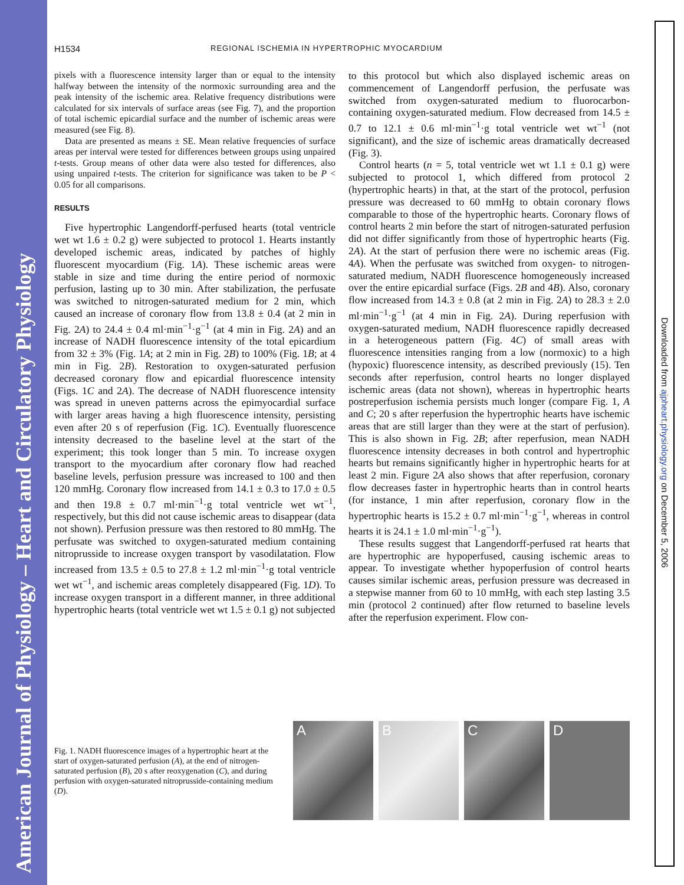American Journal of Physiology – Heart and Circulatory Physiology
Downloaded from ajpheart.physiology.org on December 5, 2006
H1534 REGIONAL ISCHEMIA IN HYPERTROPHIC MYOCARDIUM
pixels with a fluorescence intensity larger than or equal to the intensity halfway between the intensity of the normoxic surrounding area and the peak intensity of the ischemic area. Relative frequency distributions were calculated for six intervals of surface areas (see Fig. 7), and the proportion of total ischemic epicardial surface and the number of ischemic areas were measured (see Fig. 8).
Data are presented as means ± SE. Mean relative frequencies of surface areas per interval were tested for differences between groups using unpaired t-tests. Group means of other data were also tested for differences, also using unpaired t-tests. The criterion for significance was taken to be P < 0.05 for all comparisons.
RESULTS
Five hypertrophic Langendorff-perfused hearts (total ventricle wet wt 1.6 ± 0.2 g) were subjected to protocol 1. Hearts instantly developed ischemic areas, indicated by patches of highly fluorescent myocardium (Fig. 1A). These ischemic areas were stable in size and time during the entire period of normoxic perfusion, lasting up to 30 min. After stabilization, the perfusate was switched to nitrogen-saturated medium for 2 min, which caused an increase of coronary flow from 13.8 ± 0.4 (at 2 min in Fig. 2A) to 24.4 ± 0.4 ml·min<sup>−1</sup>·g<sup>−1</sup> (at 4 min in Fig. 2A) and an increase of NADH fluorescence intensity of the total epicardium from 32 ± 3% (Fig. 1A; at 2 min in Fig. 2B) to 100% (Fig. 1B; at 4 min in Fig. 2B). Restoration to oxygen-saturated perfusion decreased coronary flow and epicardial fluorescence intensity (Figs. 1C and 2A). The decrease of NADH fluorescence intensity was spread in uneven patterns across the epimyocardial surface with larger areas having a high fluorescence intensity, persisting even after 20 s of reperfusion (Fig. 1C). Eventually fluorescence intensity decreased to the baseline level at the start of the experiment; this took longer than 5 min. To increase oxygen transport to the myocardium after coronary flow had reached baseline levels, perfusion pressure was increased to 100 and then 120 mmHg. Coronary flow increased from 14.1 ± 0.3 to 17.0 ± 0.5 and then 19.8 ± 0.7 ml·min<sup>−1</sup>·g total ventricle wet wt<sup>−1</sup>, respectively, but this did not cause ischemic areas to disappear (data not shown). Perfusion pressure was then restored to 80 mmHg. The perfusate was switched to oxygen-saturated medium containing nitroprusside to increase oxygen transport by vasodilatation. Flow increased from 13.5 ± 0.5 to 27.8 ± 1.2 ml·min<sup>−1</sup>·g total ventricle wet wt<sup>−1</sup>, and ischemic areas completely disappeared (Fig. 1D). To increase oxygen transport in a different manner, in three additional hypertrophic hearts (total ventricle wet wt 1.5 ± 0.1 g) not subjected
to this protocol but which also displayed ischemic areas on commencement of Langendorff perfusion, the perfusate was switched from oxygen-saturated medium to fluorocarbon-containing oxygen-saturated medium. Flow decreased from 14.5 ± 0.7 to 12.1 ± 0.6 ml·min<sup>−1</sup>·g total ventricle wet wt<sup>−1</sup> (not significant), and the size of ischemic areas dramatically decreased (Fig. 3).
Control hearts (n = 5, total ventricle wet wt 1.1 ± 0.1 g) were subjected to protocol 1, which differed from protocol 2 (hypertrophic hearts) in that, at the start of the protocol, perfusion pressure was decreased to 60 mmHg to obtain coronary flows comparable to those of the hypertrophic hearts. Coronary flows of control hearts 2 min before the start of nitrogen-saturated perfusion did not differ significantly from those of hypertrophic hearts (Fig. 2A). At the start of perfusion there were no ischemic areas (Fig. 4A). When the perfusate was switched from oxygen- to nitrogen-saturated medium, NADH fluorescence homogeneously increased over the entire epicardial surface (Figs. 2B and 4B). Also, coronary flow increased from 14.3 ± 0.8 (at 2 min in Fig. 2A) to 28.3 ± 2.0 ml·min<sup>−1</sup>·g<sup>−1</sup> (at 4 min in Fig. 2A). During reperfusion with oxygen-saturated medium, NADH fluorescence rapidly decreased in a heterogeneous pattern (Fig. 4C) of small areas with fluorescence intensities ranging from a low (normoxic) to a high (hypoxic) fluorescence intensity, as described previously (15). Ten seconds after reperfusion, control hearts no longer displayed ischemic areas (data not shown), whereas in hypertrophic hearts postreperfusion ischemia persists much longer (compare Fig. 1, A and C; 20 s after reperfusion the hypertrophic hearts have ischemic areas that are still larger than they were at the start of perfusion). This is also shown in Fig. 2B; after reperfusion, mean NADH fluorescence intensity decreases in both control and hypertrophic hearts but remains significantly higher in hypertrophic hearts for at least 2 min. Figure 2A also shows that after reperfusion, coronary flow decreases faster in hypertrophic hearts than in control hearts (for instance, 1 min after reperfusion, coronary flow in the hypertrophic hearts is 15.2 ± 0.7 ml·min<sup>−1</sup>·g<sup>−1</sup>, whereas in control hearts it is 24.1 ± 1.0 ml·min<sup>−1</sup>·g<sup>−1</sup>).
These results suggest that Langendorff-perfused rat hearts that are hypertrophic are hypoperfused, causing ischemic areas to appear. To investigate whether hypoperfusion of control hearts causes similar ischemic areas, perfusion pressure was decreased in a stepwise manner from 60 to 10 mmHg, with each step lasting 3.5 min (protocol 2 continued) after flow returned to baseline levels after the reperfusion experiment. Flow con-
Fig. 1. NADH fluorescence images of a hypertrophic heart at the start of oxygen-saturated perfusion (A), at the end of nitrogen-saturated perfusion (B), 20 s after reoxygenation (C), and during perfusion with oxygen-saturated nitroprusside-containing medium (D).
A B C D